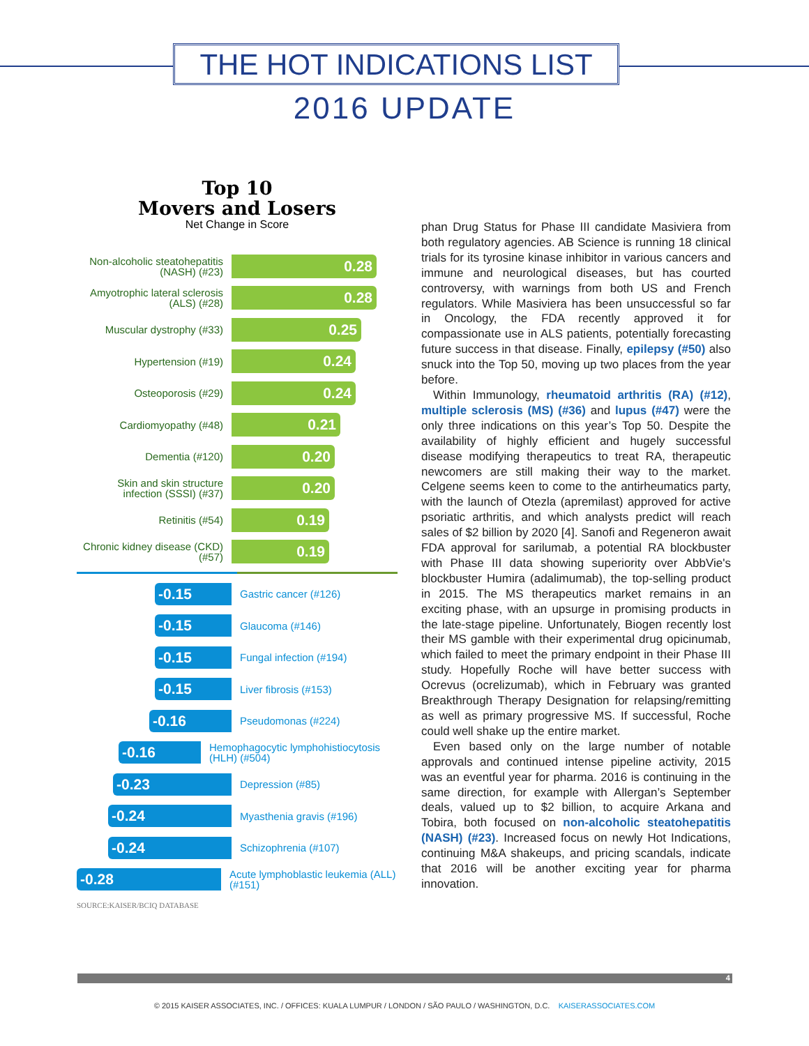THE HOT INDICATIONS LIST
2016 UPDATE
Top 10
Movers and Losers
Net Change in Score
Non-alcoholic steatohepatitis (NASH) (#23)
0.28
Amyotrophic lateral sclerosis (ALS) (#28)
0.28
Muscular dystrophy (#33)
0.25
Hypertension (#19)
0.24
Osteoporosis (#29)
0.24
Cardiomyopathy (#48)
0.21
Dementia (#120)
0.20
Skin and skin structure infection (SSSI) (#37)
0.20
Retinitis (#54)
0.19
Chronic kidney disease (CKD) (#57)
0.19
-0.15
Gastric cancer (#126)
-0.15
Glaucoma (#146)
-0.15
Fungal infection (#194)
-0.15
Liver fibrosis (#153)
-0.16
Pseudomonas (#224)
-0.16
Hemophagocytic lymphohistiocytosis (HLH) (#504)
-0.23
Depression (#85)
-0.24
Myasthenia gravis (#196)
-0.24
Schizophrenia (#107)
-0.28
Acute lymphoblastic leukemia (ALL) (#151)
SOURCE:KAISER/BCIQ DATABASE
phan Drug Status for Phase III candidate Masiviera from both regulatory agencies. AB Science is running 18 clinical trials for its tyrosine kinase inhibitor in various cancers and immune and neurological diseases, but has courted controversy, with warnings from both US and French regulators. While Masiviera has been unsuccessful so far in Oncology, the FDA recently approved it for compassionate use in ALS patients, potentially forecasting future success in that disease. Finally, epilepsy (#50) also snuck into the Top 50, moving up two places from the year before.
Within Immunology, rheumatoid arthritis (RA) (#12), multiple sclerosis (MS) (#36) and lupus (#47) were the only three indications on this year’s Top 50. Despite the availability of highly efficient and hugely successful disease modifying therapeutics to treat RA, therapeutic newcomers are still making their way to the market. Celgene seems keen to come to the antirheumatics party, with the launch of Otezla (apremilast) approved for active psoriatic arthritis, and which analysts predict will reach sales of $2 billion by 2020 [4]. Sanofi and Regeneron await FDA approval for sarilumab, a potential RA blockbuster with Phase III data showing superiority over AbbVie's blockbuster Humira (adalimumab), the top-selling product in 2015. The MS therapeutics market remains in an exciting phase, with an upsurge in promising products in the late-stage pipeline. Unfortunately, Biogen recently lost their MS gamble with their experimental drug opicinumab, which failed to meet the primary endpoint in their Phase III study. Hopefully Roche will have better success with Ocrevus (ocrelizumab), which in February was granted Breakthrough Therapy Designation for relapsing/remitting as well as primary progressive MS. If successful, Roche could well shake up the entire market.
Even based only on the large number of notable approvals and continued intense pipeline activity, 2015 was an eventful year for pharma. 2016 is continuing in the same direction, for example with Allergan’s September deals, valued up to $2 billion, to acquire Arkana and Tobira, both focused on non-alcoholic steatohepatitis (NASH) (#23). Increased focus on newly Hot Indications, continuing M&A shakeups, and pricing scandals, indicate that 2016 will be another exciting year for pharma innovation.
4
© 2015 KAISER ASSOCIATES, INC. / OFFICES: KUALA LUMPUR / LONDON / SÃO PAULO / WASHINGTON, D.C. KAISERASSOCIATES.COM